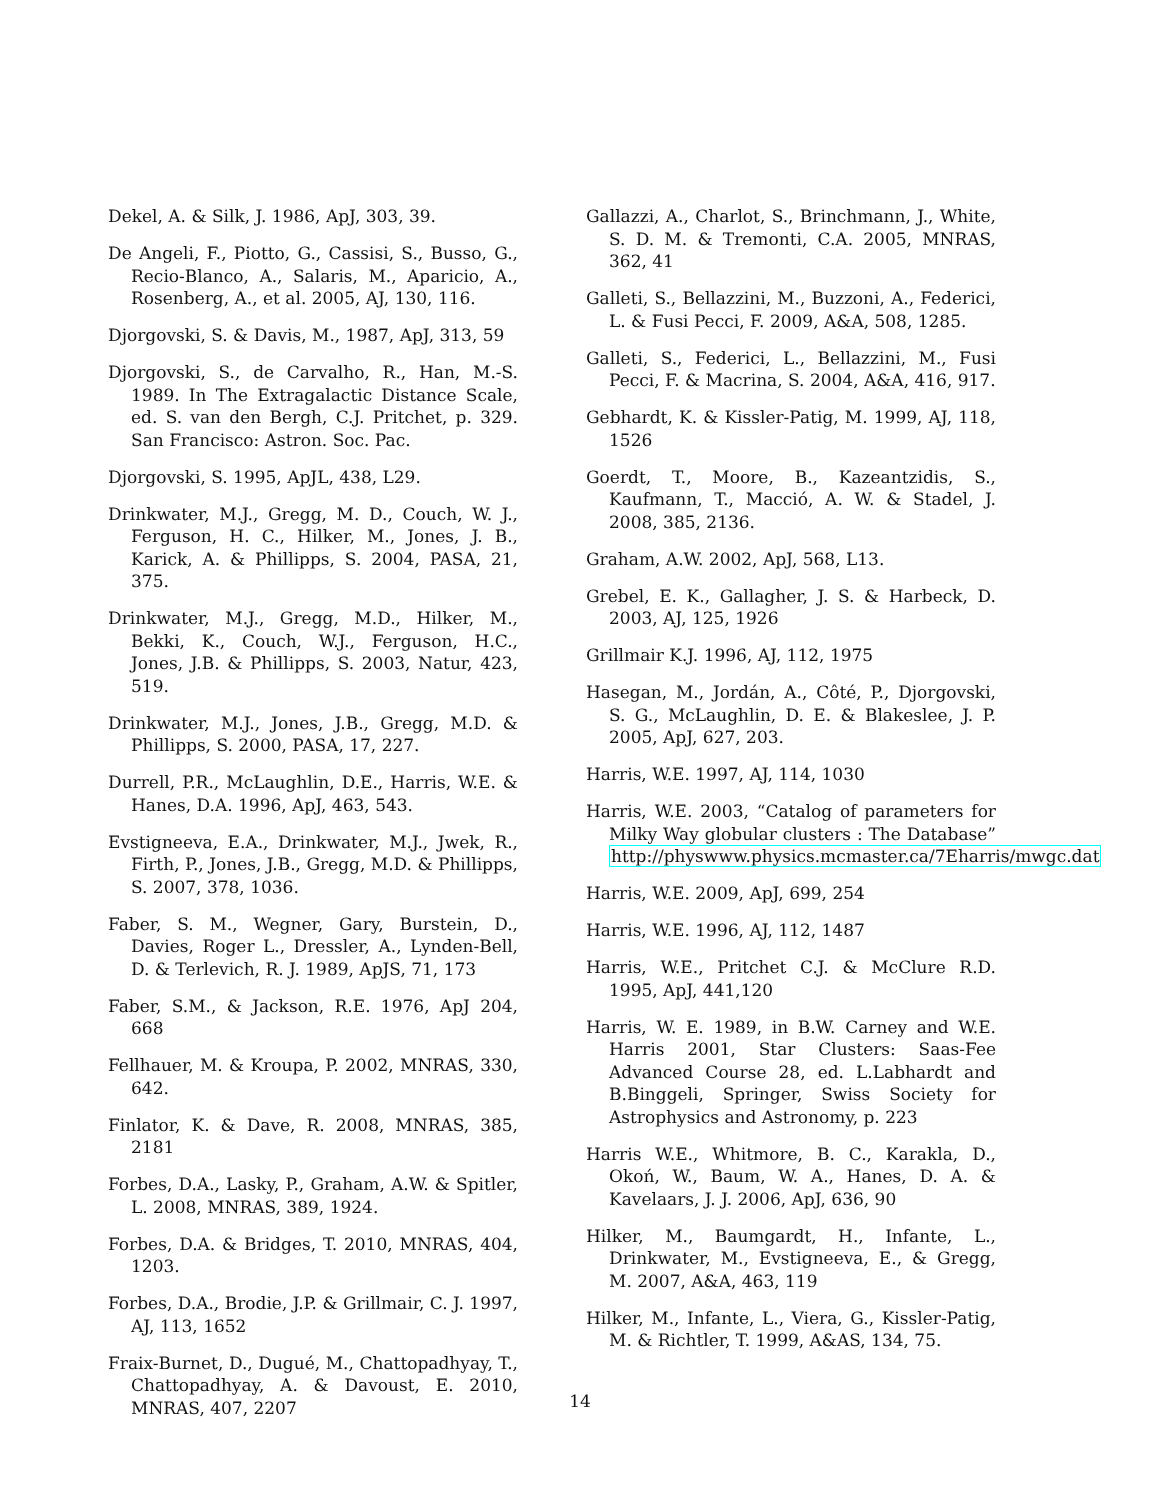Dekel, A. & Silk, J. 1986, ApJ, 303, 39.
De Angeli, F., Piotto, G., Cassisi, S., Busso, G., Recio-Blanco, A., Salaris, M., Aparicio, A., Rosenberg, A., et al. 2005, AJ, 130, 116.
Djorgovski, S. & Davis, M., 1987, ApJ, 313, 59
Djorgovski, S., de Carvalho, R., Han, M.-S. 1989. In The Extragalactic Distance Scale, ed. S. van den Bergh, C.J. Pritchet, p. 329. San Francisco: Astron. Soc. Pac.
Djorgovski, S. 1995, ApJL, 438, L29.
Drinkwater, M.J., Gregg, M. D., Couch, W. J., Ferguson, H. C., Hilker, M., Jones, J. B., Karick, A. & Phillipps, S. 2004, PASA, 21, 375.
Drinkwater, M.J., Gregg, M.D., Hilker, M., Bekki, K., Couch, W.J., Ferguson, H.C., Jones, J.B. & Phillipps, S. 2003, Natur, 423, 519.
Drinkwater, M.J., Jones, J.B., Gregg, M.D. & Phillipps, S. 2000, PASA, 17, 227.
Durrell, P.R., McLaughlin, D.E., Harris, W.E. & Hanes, D.A. 1996, ApJ, 463, 543.
Evstigneeva, E.A., Drinkwater, M.J., Jwek, R., Firth, P., Jones, J.B., Gregg, M.D. & Phillipps, S. 2007, 378, 1036.
Faber, S. M., Wegner, Gary, Burstein, D., Davies, Roger L., Dressler, A., Lynden-Bell, D. & Terlevich, R. J. 1989, ApJS, 71, 173
Faber, S.M., & Jackson, R.E. 1976, ApJ 204, 668
Fellhauer, M. & Kroupa, P. 2002, MNRAS, 330, 642.
Finlator, K. & Dave, R. 2008, MNRAS, 385, 2181
Forbes, D.A., Lasky, P., Graham, A.W. & Spitler, L. 2008, MNRAS, 389, 1924.
Forbes, D.A. & Bridges, T. 2010, MNRAS, 404, 1203.
Forbes, D.A., Brodie, J.P. & Grillmair, C. J. 1997, AJ, 113, 1652
Fraix-Burnet, D., Dugué, M., Chattopadhyay, T., Chattopadhyay, A. & Davoust, E. 2010, MNRAS, 407, 2207
Gallazzi, A., Charlot, S., Brinchmann, J., White, S. D. M. & Tremonti, C.A. 2005, MNRAS, 362, 41
Galleti, S., Bellazzini, M., Buzzoni, A., Federici, L. & Fusi Pecci, F. 2009, A&A, 508, 1285.
Galleti, S., Federici, L., Bellazzini, M., Fusi Pecci, F. & Macrina, S. 2004, A&A, 416, 917.
Gebhardt, K. & Kissler-Patig, M. 1999, AJ, 118, 1526
Goerdt, T., Moore, B., Kazeantzidis, S., Kaufmann, T., Macció, A. W. & Stadel, J. 2008, 385, 2136.
Graham, A.W. 2002, ApJ, 568, L13.
Grebel, E. K., Gallagher, J. S. & Harbeck, D. 2003, AJ, 125, 1926
Grillmair K.J. 1996, AJ, 112, 1975
Hasegan, M., Jordán, A., Côté, P., Djorgovski, S. G., McLaughlin, D. E. & Blakeslee, J. P. 2005, ApJ, 627, 203.
Harris, W.E. 1997, AJ, 114, 1030
Harris, W.E. 2003, “Catalog of parameters for Milky Way globular clusters : The Database” http://physwww.physics.mcmaster.ca/7Eharris/mwgc.dat
Harris, W.E. 2009, ApJ, 699, 254
Harris, W.E. 1996, AJ, 112, 1487
Harris, W.E., Pritchet C.J. & McClure R.D. 1995, ApJ, 441,120
Harris, W. E. 1989, in B.W. Carney and W.E. Harris 2001, Star Clusters: Saas-Fee Advanced Course 28, ed. L.Labhardt and B.Binggeli, Springer, Swiss Society for Astrophysics and Astronomy, p. 223
Harris W.E., Whitmore, B. C., Karakla, D., Okoń, W., Baum, W. A., Hanes, D. A. & Kavelaars, J. J. 2006, ApJ, 636, 90
Hilker, M., Baumgardt, H., Infante, L., Drinkwater, M., Evstigneeva, E., & Gregg, M. 2007, A&A, 463, 119
Hilker, M., Infante, L., Viera, G., Kissler-Patig, M. & Richtler, T. 1999, A&AS, 134, 75.
14